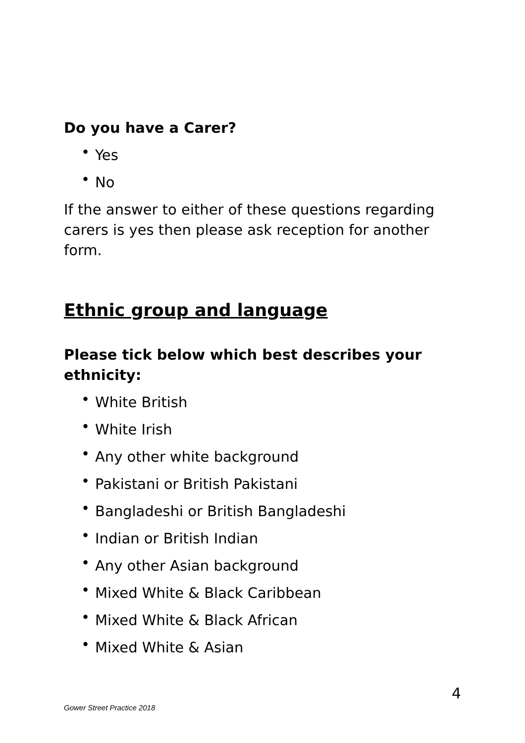Do you have a Carer?
• Yes
• No
If the answer to either of these questions regarding carers is yes then please ask reception for another form.
Ethnic group and language
Please tick below which best describes your ethnicity:
• White British
• White Irish
• Any other white background
• Pakistani or British Pakistani
• Bangladeshi or British Bangladeshi
• Indian or British Indian
• Any other Asian background
• Mixed White & Black Caribbean
• Mixed White & Black African
• Mixed White & Asian
4
Gower Street Practice 2018